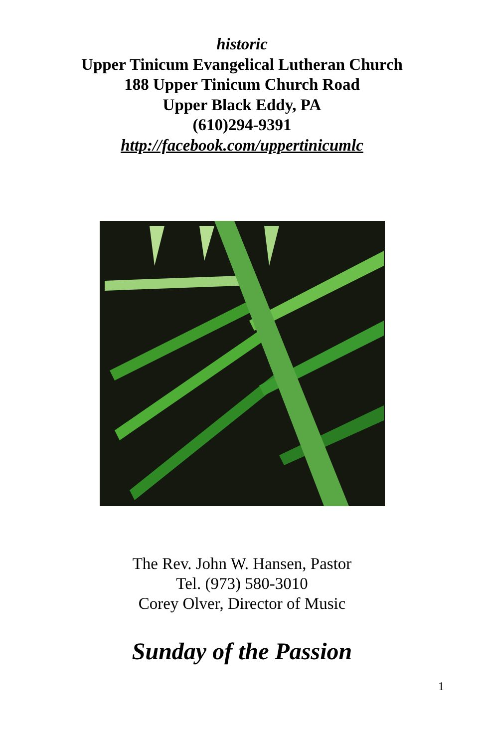historic
Upper Tinicum Evangelical Lutheran Church
188 Upper Tinicum Church Road
Upper Black Eddy, PA
(610)294-9391
http://facebook.com/uppertinicumlc
The Rev. John W. Hansen, Pastor
Tel. (973) 580-3010
Corey Olver, Director of Music
Sunday of the Passion
1